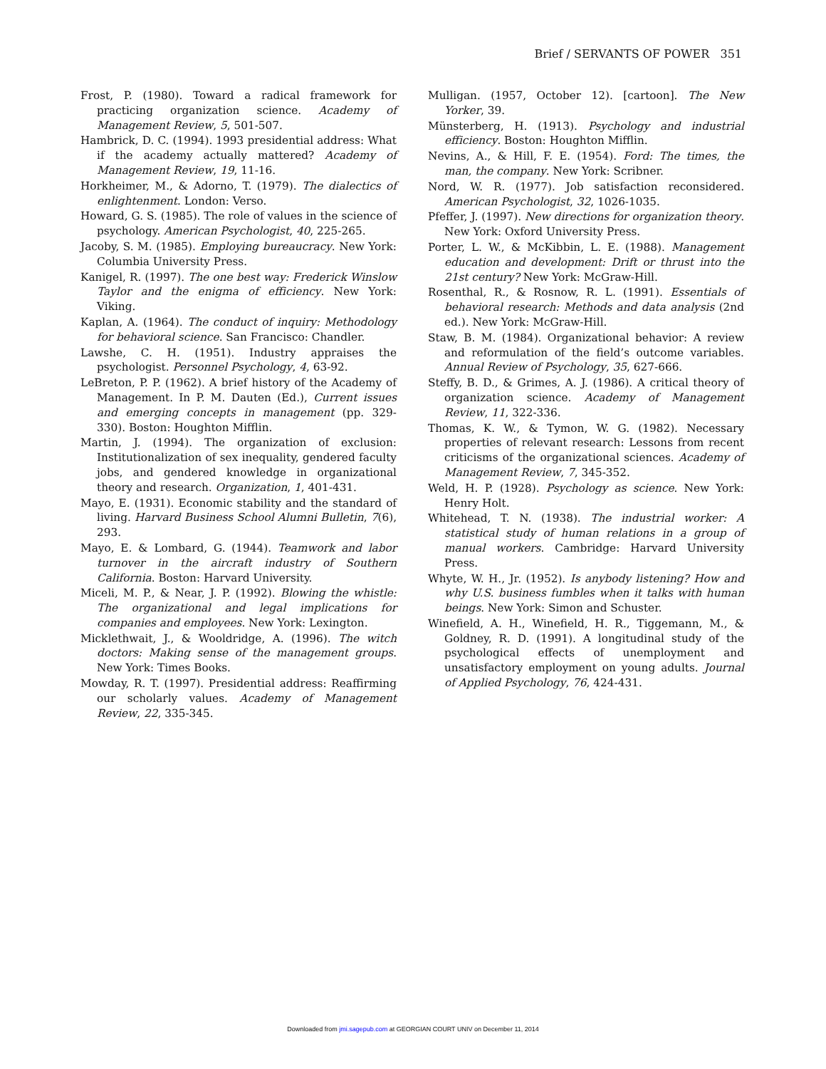Brief / SERVANTS OF POWER 351
Frost, P. (1980). Toward a radical framework for practicing organization science. Academy of Management Review, 5, 501-507.
Hambrick, D. C. (1994). 1993 presidential address: What if the academy actually mattered? Academy of Management Review, 19, 11-16.
Horkheimer, M., & Adorno, T. (1979). The dialectics of enlightenment. London: Verso.
Howard, G. S. (1985). The role of values in the science of psychology. American Psychologist, 40, 225-265.
Jacoby, S. M. (1985). Employing bureaucracy. New York: Columbia University Press.
Kanigel, R. (1997). The one best way: Frederick Winslow Taylor and the enigma of efficiency. New York: Viking.
Kaplan, A. (1964). The conduct of inquiry: Methodology for behavioral science. San Francisco: Chandler.
Lawshe, C. H. (1951). Industry appraises the psychologist. Personnel Psychology, 4, 63-92.
LeBreton, P. P. (1962). A brief history of the Academy of Management. In P. M. Dauten (Ed.), Current issues and emerging concepts in management (pp. 329-330). Boston: Houghton Mifflin.
Martin, J. (1994). The organization of exclusion: Institutionalization of sex inequality, gendered faculty jobs, and gendered knowledge in organizational theory and research. Organization, 1, 401-431.
Mayo, E. (1931). Economic stability and the standard of living. Harvard Business School Alumni Bulletin, 7(6), 293.
Mayo, E. & Lombard, G. (1944). Teamwork and labor turnover in the aircraft industry of Southern California. Boston: Harvard University.
Miceli, M. P., & Near, J. P. (1992). Blowing the whistle: The organizational and legal implications for companies and employees. New York: Lexington.
Micklethwait, J., & Wooldridge, A. (1996). The witch doctors: Making sense of the management groups. New York: Times Books.
Mowday, R. T. (1997). Presidential address: Reaffirming our scholarly values. Academy of Management Review, 22, 335-345.
Mulligan. (1957, October 12). [cartoon]. The New Yorker, 39.
Münsterberg, H. (1913). Psychology and industrial efficiency. Boston: Houghton Mifflin.
Nevins, A., & Hill, F. E. (1954). Ford: The times, the man, the company. New York: Scribner.
Nord, W. R. (1977). Job satisfaction reconsidered. American Psychologist, 32, 1026-1035.
Pfeffer, J. (1997). New directions for organization theory. New York: Oxford University Press.
Porter, L. W., & McKibbin, L. E. (1988). Management education and development: Drift or thrust into the 21st century? New York: McGraw-Hill.
Rosenthal, R., & Rosnow, R. L. (1991). Essentials of behavioral research: Methods and data analysis (2nd ed.). New York: McGraw-Hill.
Staw, B. M. (1984). Organizational behavior: A review and reformulation of the field’s outcome variables. Annual Review of Psychology, 35, 627-666.
Steffy, B. D., & Grimes, A. J. (1986). A critical theory of organization science. Academy of Management Review, 11, 322-336.
Thomas, K. W., & Tymon, W. G. (1982). Necessary properties of relevant research: Lessons from recent criticisms of the organizational sciences. Academy of Management Review, 7, 345-352.
Weld, H. P. (1928). Psychology as science. New York: Henry Holt.
Whitehead, T. N. (1938). The industrial worker: A statistical study of human relations in a group of manual workers. Cambridge: Harvard University Press.
Whyte, W. H., Jr. (1952). Is anybody listening? How and why U.S. business fumbles when it talks with human beings. New York: Simon and Schuster.
Winefield, A. H., Winefield, H. R., Tiggemann, M., & Goldney, R. D. (1991). A longitudinal study of the psychological effects of unemployment and unsatisfactory employment on young adults. Journal of Applied Psychology, 76, 424-431.
Downloaded from jmi.sagepub.com at GEORGIAN COURT UNIV on December 11, 2014